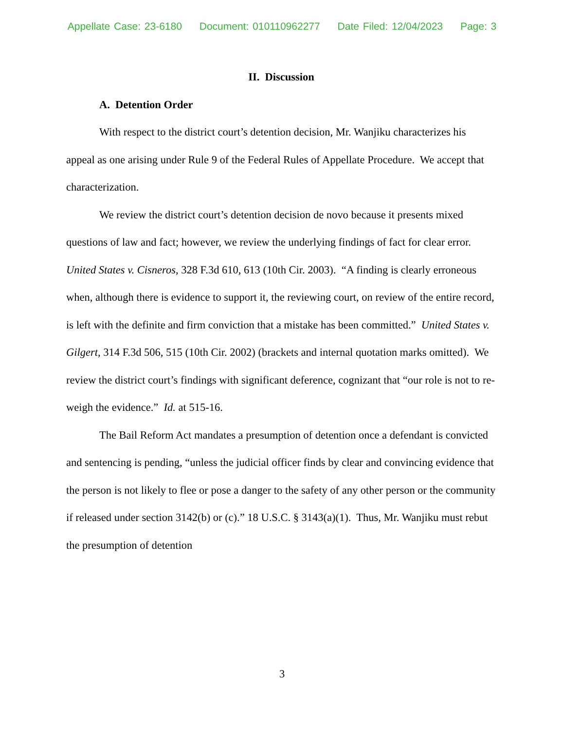Appellate Case: 23-6180 Document: 010110962277 Date Filed: 12/04/2023 Page: 3
II. Discussion
A. Detention Order
With respect to the district court’s detention decision, Mr. Wanjiku characterizes his appeal as one arising under Rule 9 of the Federal Rules of Appellate Procedure. We accept that characterization.
We review the district court’s detention decision de novo because it presents mixed questions of law and fact; however, we review the underlying findings of fact for clear error. United States v. Cisneros, 328 F.3d 610, 613 (10th Cir. 2003). “A finding is clearly erroneous when, although there is evidence to support it, the reviewing court, on review of the entire record, is left with the definite and firm conviction that a mistake has been committed.” United States v. Gilgert, 314 F.3d 506, 515 (10th Cir. 2002) (brackets and internal quotation marks omitted). We review the district court’s findings with significant deference, cognizant that “our role is not to re-weigh the evidence.” Id. at 515-16.
The Bail Reform Act mandates a presumption of detention once a defendant is convicted and sentencing is pending, “unless the judicial officer finds by clear and convincing evidence that the person is not likely to flee or pose a danger to the safety of any other person or the community if released under section 3142(b) or (c).” 18 U.S.C. § 3143(a)(1). Thus, Mr. Wanjiku must rebut the presumption of detention
3